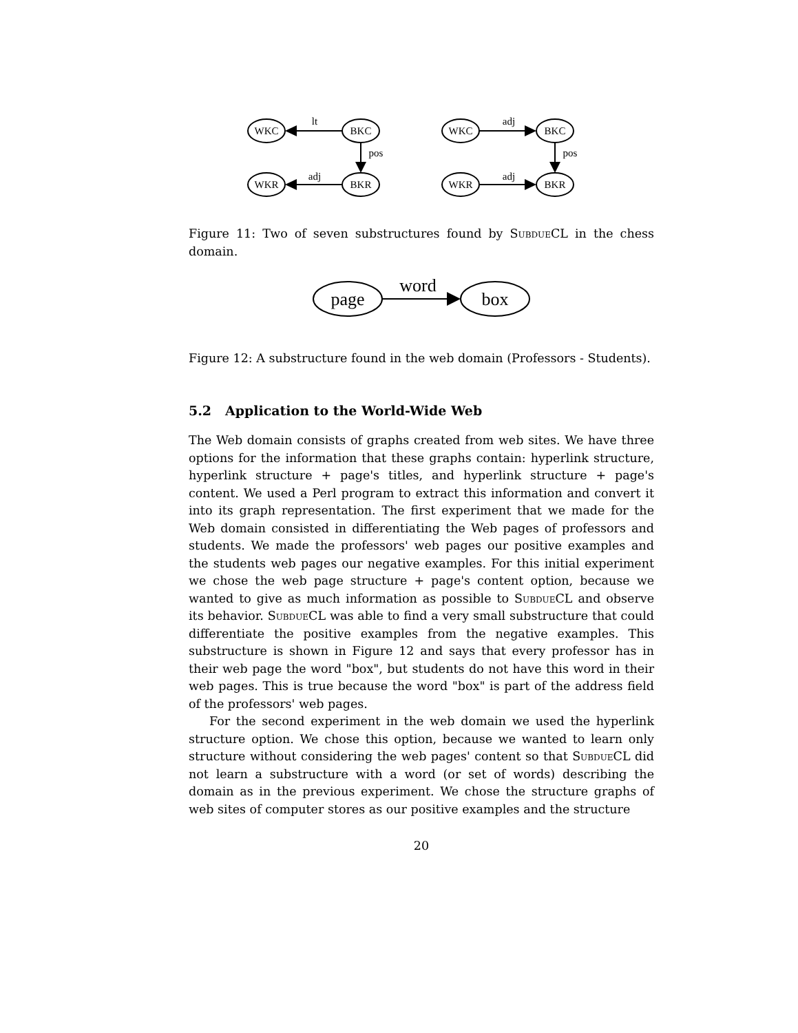WKC
BKC
WKR
BKR
lt
pos
adj
WKC
BKC
WKR
BKR
adj
pos
adj
Figure 11: Two of seven substructures found by Subdue CL in the chess domain.
page
box
word
Figure 12: A substructure found in the web domain (Professors - Students).
5.2 Application to the World-Wide Web
The Web domain consists of graphs created from web sites. We have three options for the information that these graphs contain: hyperlink structure, hyperlink structure + page's titles, and hyperlink structure + page's content. We used a Perl program to extract this information and convert it into its graph representation. The first experiment that we made for the Web domain consisted in differentiating the Web pages of professors and students. We made the professors' web pages our positive examples and the students web pages our negative examples. For this initial experiment we chose the web page structure + page's content option, because we wanted to give as much information as possible to Subdue CL and observe its behavior. Subdue CL was able to find a very small substructure that could differentiate the positive examples from the negative examples. This substructure is shown in Figure 12 and says that every professor has in their web page the word "box", but students do not have this word in their web pages. This is true because the word "box" is part of the address field of the professors' web pages.
For the second experiment in the web domain we used the hyperlink structure option. We chose this option, because we wanted to learn only structure without considering the web pages' content so that Subdue CL did not learn a substructure with a word (or set of words) describing the domain as in the previous experiment. We chose the structure graphs of web sites of computer stores as our positive examples and the structure
20